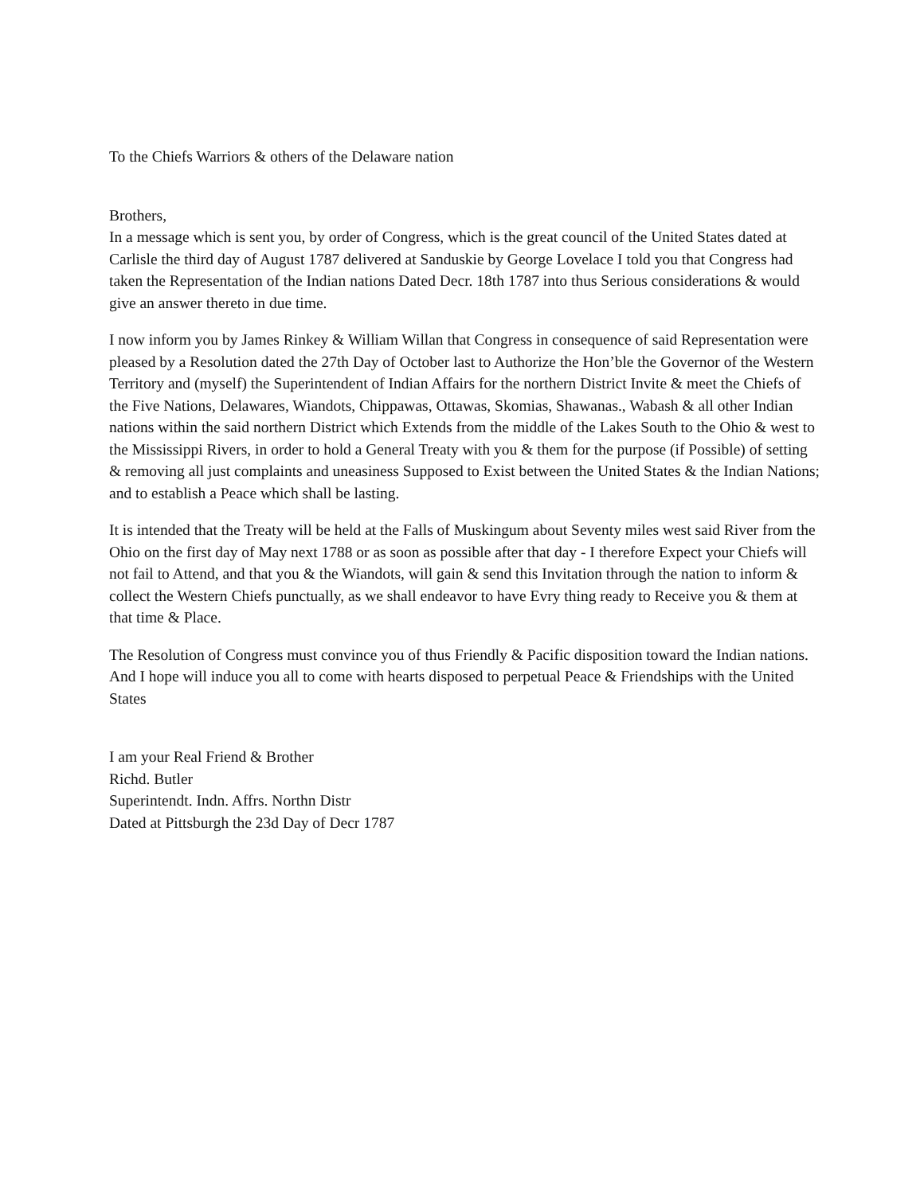To the Chiefs Warriors & others of the Delaware nation
Brothers,
In a message which is sent you, by order of Congress, which is the great council of the United States dated at Carlisle the third day of August 1787 delivered at Sanduskie by George Lovelace I told you that Congress had taken the Representation of the Indian nations Dated Decr. 18th 1787 into thus Serious considerations & would give an answer thereto in due time.
I now inform you by James Rinkey & William Willan that Congress in consequence of said Representation were pleased by a Resolution dated the 27th Day of October last to Authorize the Hon’ble the Governor of the Western Territory and (myself) the Superintendent of Indian Affairs for the northern District Invite & meet the Chiefs of the Five Nations, Delawares, Wiandots, Chippawas, Ottawas, Skomias, Shawanas., Wabash & all other Indian nations within the said northern District which Extends from the middle of the Lakes South to the Ohio & west to the Mississippi Rivers, in order to hold a General Treaty with you & them for the purpose (if Possible) of setting & removing all just complaints and uneasiness Supposed to Exist between the United States & the Indian Nations; and to establish a Peace which shall be lasting.
It is intended that the Treaty will be held at the Falls of Muskingum about Seventy miles west said River from the Ohio on the first day of May next 1788 or as soon as possible after that day - I therefore Expect your Chiefs will not fail to Attend, and that you & the Wiandots, will gain & send this Invitation through the nation to inform & collect the Western Chiefs punctually, as we shall endeavor to have Evry thing ready to Receive you & them at that time & Place.
The Resolution of Congress must convince you of thus Friendly & Pacific disposition toward the Indian nations. And I hope will induce you all to come with hearts disposed to perpetual Peace & Friendships with the United States
I am your Real Friend & Brother
Richd. Butler
Superintendt. Indn. Affrs. Northn Distr
Dated at Pittsburgh the 23d Day of Decr 1787